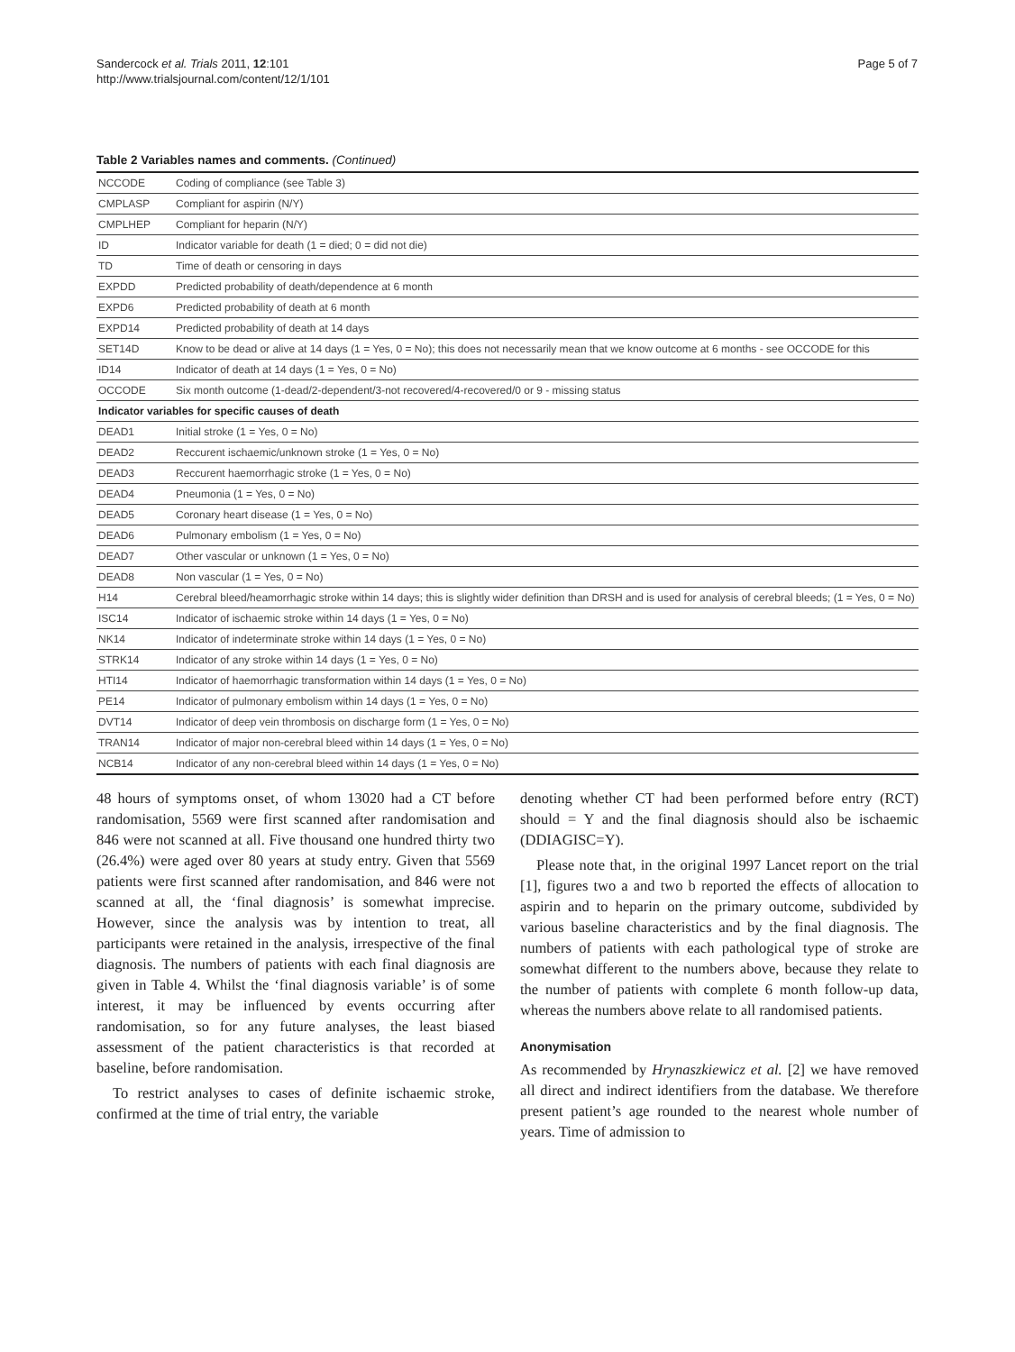Sandercock et al. Trials 2011, 12:101
http://www.trialsjournal.com/content/12/1/101
Page 5 of 7
Table 2 Variables names and comments. (Continued)
| NCCODE | Coding of compliance (see Table 3) |
| CMPLASP | Compliant for aspirin (N/Y) |
| CMPLHEP | Compliant for heparin (N/Y) |
| ID | Indicator variable for death (1 = died; 0 = did not die) |
| TD | Time of death or censoring in days |
| EXPDD | Predicted probability of death/dependence at 6 month |
| EXPD6 | Predicted probability of death at 6 month |
| EXPD14 | Predicted probability of death at 14 days |
| SET14D | Know to be dead or alive at 14 days (1 = Yes, 0 = No); this does not necessarily mean that we know outcome at 6 months - see OCCODE for this |
| ID14 | Indicator of death at 14 days (1 = Yes, 0 = No) |
| OCCODE | Six month outcome (1-dead/2-dependent/3-not recovered/4-recovered/0 or 9 - missing status |
| Indicator variables for specific causes of death | |
| DEAD1 | Initial stroke (1 = Yes, 0 = No) |
| DEAD2 | Reccurent ischaemic/unknown stroke (1 = Yes, 0 = No) |
| DEAD3 | Reccurent haemorrhagic stroke (1 = Yes, 0 = No) |
| DEAD4 | Pneumonia (1 = Yes, 0 = No) |
| DEAD5 | Coronary heart disease (1 = Yes, 0 = No) |
| DEAD6 | Pulmonary embolism (1 = Yes, 0 = No) |
| DEAD7 | Other vascular or unknown (1 = Yes, 0 = No) |
| DEAD8 | Non vascular (1 = Yes, 0 = No) |
| H14 | Cerebral bleed/heamorrhagic stroke within 14 days; this is slightly wider definition than DRSH and is used for analysis of cerebral bleeds; (1 = Yes, 0 = No) |
| ISC14 | Indicator of ischaemic stroke within 14 days (1 = Yes, 0 = No) |
| NK14 | Indicator of indeterminate stroke within 14 days (1 = Yes, 0 = No) |
| STRK14 | Indicator of any stroke within 14 days (1 = Yes, 0 = No) |
| HTI14 | Indicator of haemorrhagic transformation within 14 days (1 = Yes, 0 = No) |
| PE14 | Indicator of pulmonary embolism within 14 days (1 = Yes, 0 = No) |
| DVT14 | Indicator of deep vein thrombosis on discharge form (1 = Yes, 0 = No) |
| TRAN14 | Indicator of major non-cerebral bleed within 14 days (1 = Yes, 0 = No) |
| NCB14 | Indicator of any non-cerebral bleed within 14 days (1 = Yes, 0 = No) |
48 hours of symptoms onset, of whom 13020 had a CT before randomisation, 5569 were first scanned after randomisation and 846 were not scanned at all. Five thousand one hundred thirty two (26.4%) were aged over 80 years at study entry. Given that 5569 patients were first scanned after randomisation, and 846 were not scanned at all, the ‘final diagnosis’ is somewhat imprecise. However, since the analysis was by intention to treat, all participants were retained in the analysis, irrespective of the final diagnosis. The numbers of patients with each final diagnosis are given in Table 4. Whilst the ‘final diagnosis variable’ is of some interest, it may be influenced by events occurring after randomisation, so for any future analyses, the least biased assessment of the patient characteristics is that recorded at baseline, before randomisation.
To restrict analyses to cases of definite ischaemic stroke, confirmed at the time of trial entry, the variable
denoting whether CT had been performed before entry (RCT) should = Y and the final diagnosis should also be ischaemic (DDIAGISC=Y).
Please note that, in the original 1997 Lancet report on the trial [1], figures two a and two b reported the effects of allocation to aspirin and to heparin on the primary outcome, subdivided by various baseline characteristics and by the final diagnosis. The numbers of patients with each pathological type of stroke are somewhat different to the numbers above, because they relate to the number of patients with complete 6 month follow-up data, whereas the numbers above relate to all randomised patients.
Anonymisation
As recommended by Hrynaszkiewicz et al. [2] we have removed all direct and indirect identifiers from the database. We therefore present patient’s age rounded to the nearest whole number of years. Time of admission to